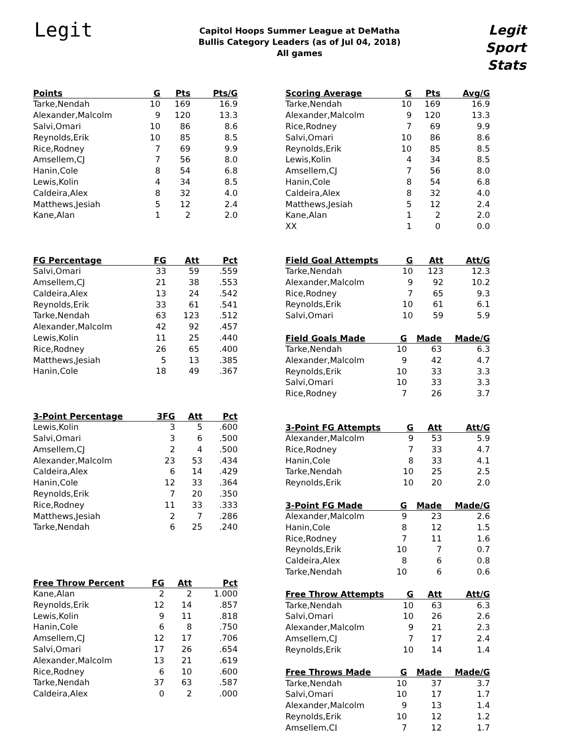Legit
Capitol Hoops Summer League at DeMatha
Bullis Category Leaders (as of Jul 04, 2018)
All games
Legit
Sport
Stats
| Points | G | Pts | Pts/G |
| --- | --- | --- | --- |
| Tarke,Nendah | 10 | 169 | 16.9 |
| Alexander,Malcolm | 9 | 120 | 13.3 |
| Salvi,Omari | 10 | 86 | 8.6 |
| Reynolds,Erik | 10 | 85 | 8.5 |
| Rice,Rodney | 7 | 69 | 9.9 |
| Amsellem,CJ | 7 | 56 | 8.0 |
| Hanin,Cole | 8 | 54 | 6.8 |
| Lewis,Kolin | 4 | 34 | 8.5 |
| Caldeira,Alex | 8 | 32 | 4.0 |
| Matthews,Jesiah | 5 | 12 | 2.4 |
| Kane,Alan | 1 | 2 | 2.0 |
| FG Percentage | FG | Att | Pct |
| --- | --- | --- | --- |
| Salvi,Omari | 33 | 59 | .559 |
| Amsellem,CJ | 21 | 38 | .553 |
| Caldeira,Alex | 13 | 24 | .542 |
| Reynolds,Erik | 33 | 61 | .541 |
| Tarke,Nendah | 63 | 123 | .512 |
| Alexander,Malcolm | 42 | 92 | .457 |
| Lewis,Kolin | 11 | 25 | .440 |
| Rice,Rodney | 26 | 65 | .400 |
| Matthews,Jesiah | 5 | 13 | .385 |
| Hanin,Cole | 18 | 49 | .367 |
| 3-Point Percentage | 3FG | Att | Pct |
| --- | --- | --- | --- |
| Lewis,Kolin | 3 | 5 | .600 |
| Salvi,Omari | 3 | 6 | .500 |
| Amsellem,CJ | 2 | 4 | .500 |
| Alexander,Malcolm | 23 | 53 | .434 |
| Caldeira,Alex | 6 | 14 | .429 |
| Hanin,Cole | 12 | 33 | .364 |
| Reynolds,Erik | 7 | 20 | .350 |
| Rice,Rodney | 11 | 33 | .333 |
| Matthews,Jesiah | 2 | 7 | .286 |
| Tarke,Nendah | 6 | 25 | .240 |
| Free Throw Percent | FG | Att | Pct |
| --- | --- | --- | --- |
| Kane,Alan | 2 | 2 | 1.000 |
| Reynolds,Erik | 12 | 14 | .857 |
| Lewis,Kolin | 9 | 11 | .818 |
| Hanin,Cole | 6 | 8 | .750 |
| Amsellem,CJ | 12 | 17 | .706 |
| Salvi,Omari | 17 | 26 | .654 |
| Alexander,Malcolm | 13 | 21 | .619 |
| Rice,Rodney | 6 | 10 | .600 |
| Tarke,Nendah | 37 | 63 | .587 |
| Caldeira,Alex | 0 | 2 | .000 |
| Scoring Average | G | Pts | Avg/G |
| --- | --- | --- | --- |
| Tarke,Nendah | 10 | 169 | 16.9 |
| Alexander,Malcolm | 9 | 120 | 13.3 |
| Rice,Rodney | 7 | 69 | 9.9 |
| Salvi,Omari | 10 | 86 | 8.6 |
| Reynolds,Erik | 10 | 85 | 8.5 |
| Lewis,Kolin | 4 | 34 | 8.5 |
| Amsellem,CJ | 7 | 56 | 8.0 |
| Hanin,Cole | 8 | 54 | 6.8 |
| Caldeira,Alex | 8 | 32 | 4.0 |
| Matthews,Jesiah | 5 | 12 | 2.4 |
| Kane,Alan | 1 | 2 | 2.0 |
| XX | 1 | 0 | 0.0 |
| Field Goal Attempts | G | Att | Att/G |
| --- | --- | --- | --- |
| Tarke,Nendah | 10 | 123 | 12.3 |
| Alexander,Malcolm | 9 | 92 | 10.2 |
| Rice,Rodney | 7 | 65 | 9.3 |
| Reynolds,Erik | 10 | 61 | 6.1 |
| Salvi,Omari | 10 | 59 | 5.9 |
| Field Goals Made | G | Made | Made/G |
| --- | --- | --- | --- |
| Tarke,Nendah | 10 | 63 | 6.3 |
| Alexander,Malcolm | 9 | 42 | 4.7 |
| Reynolds,Erik | 10 | 33 | 3.3 |
| Salvi,Omari | 10 | 33 | 3.3 |
| Rice,Rodney | 7 | 26 | 3.7 |
| 3-Point FG Attempts | G | Att | Att/G |
| --- | --- | --- | --- |
| Alexander,Malcolm | 9 | 53 | 5.9 |
| Rice,Rodney | 7 | 33 | 4.7 |
| Hanin,Cole | 8 | 33 | 4.1 |
| Tarke,Nendah | 10 | 25 | 2.5 |
| Reynolds,Erik | 10 | 20 | 2.0 |
| 3-Point FG Made | G | Made | Made/G |
| --- | --- | --- | --- |
| Alexander,Malcolm | 9 | 23 | 2.6 |
| Hanin,Cole | 8 | 12 | 1.5 |
| Rice,Rodney | 7 | 11 | 1.6 |
| Reynolds,Erik | 10 | 7 | 0.7 |
| Caldeira,Alex | 8 | 6 | 0.8 |
| Tarke,Nendah | 10 | 6 | 0.6 |
| Free Throw Attempts | G | Att | Att/G |
| --- | --- | --- | --- |
| Tarke,Nendah | 10 | 63 | 6.3 |
| Salvi,Omari | 10 | 26 | 2.6 |
| Alexander,Malcolm | 9 | 21 | 2.3 |
| Amsellem,CJ | 7 | 17 | 2.4 |
| Reynolds,Erik | 10 | 14 | 1.4 |
| Free Throws Made | G | Made | Made/G |
| --- | --- | --- | --- |
| Tarke,Nendah | 10 | 37 | 3.7 |
| Salvi,Omari | 10 | 17 | 1.7 |
| Alexander,Malcolm | 9 | 13 | 1.4 |
| Reynolds,Erik | 10 | 12 | 1.2 |
| Amsellem,CJ | 7 | 12 | 1.7 |